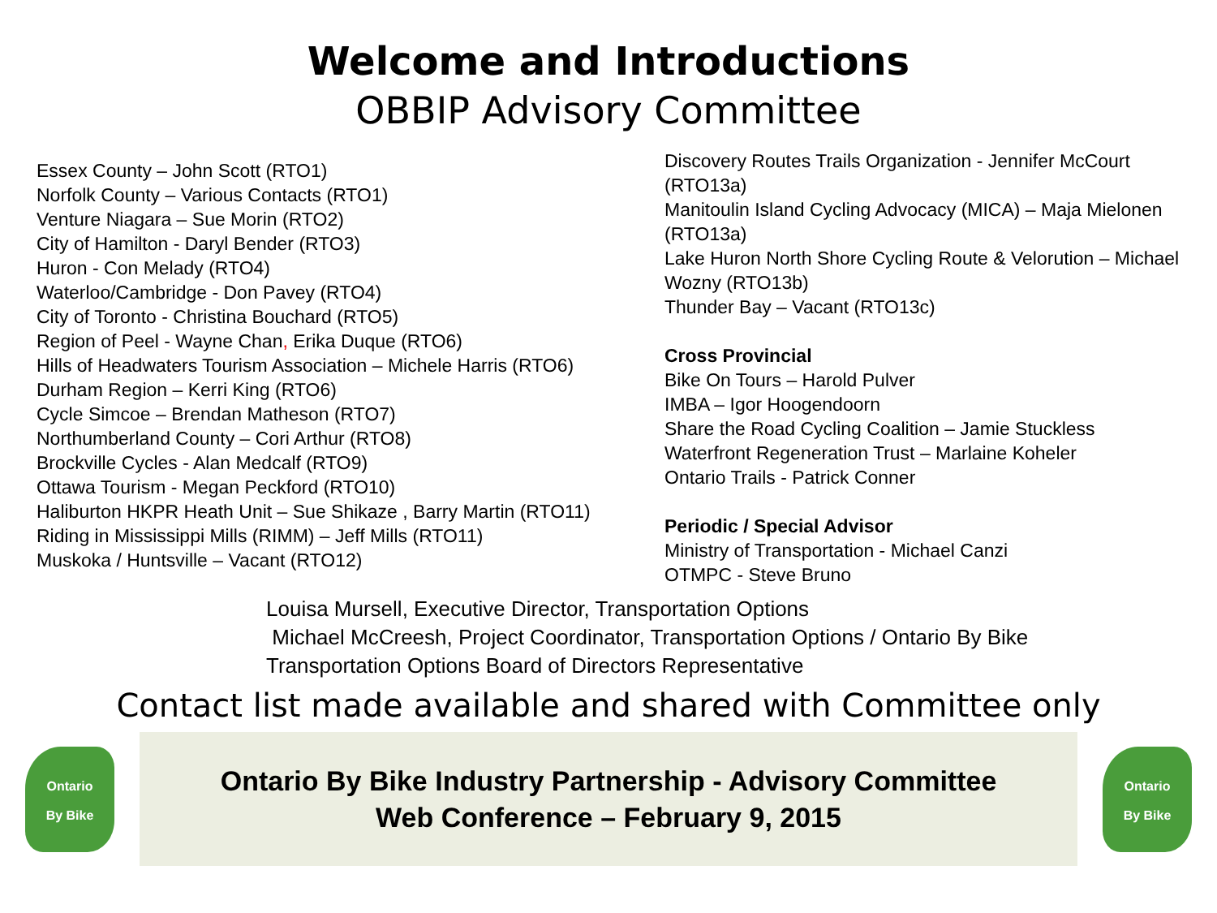Welcome and Introductions
OBBIP Advisory Committee
Essex County – John Scott (RTO1)
Norfolk County – Various Contacts (RTO1)
Venture Niagara – Sue Morin (RTO2)
City of Hamilton - Daryl Bender (RTO3)
Huron - Con Melady (RTO4)
Waterloo/Cambridge - Don Pavey (RTO4)
City of Toronto - Christina Bouchard (RTO5)
Region of Peel - Wayne Chan, Erika Duque (RTO6)
Hills of Headwaters Tourism Association – Michele Harris (RTO6)
Durham Region – Kerri King (RTO6)
Cycle Simcoe – Brendan Matheson (RTO7)
Northumberland County – Cori Arthur (RTO8)
Brockville Cycles - Alan Medcalf (RTO9)
Ottawa Tourism - Megan Peckford (RTO10)
Haliburton HKPR Heath Unit – Sue Shikaze , Barry Martin (RTO11)
Riding in Mississippi Mills (RIMM) – Jeff Mills (RTO11)
Muskoka / Huntsville – Vacant (RTO12)
Discovery Routes Trails Organization - Jennifer McCourt (RTO13a)
Manitoulin Island Cycling Advocacy (MICA) – Maja Mielonen (RTO13a)
Lake Huron North Shore Cycling Route & Velorution – Michael Wozny (RTO13b)
Thunder Bay – Vacant (RTO13c)
Cross Provincial
Bike On Tours – Harold Pulver
IMBA – Igor Hoogendoorn
Share the Road Cycling Coalition – Jamie Stuckless
Waterfront Regeneration Trust – Marlaine Koheler
Ontario Trails - Patrick Conner
Periodic / Special Advisor
Ministry of Transportation - Michael Canzi
OTMPC - Steve Bruno
Louisa Mursell, Executive Director, Transportation Options
Michael McCreesh, Project Coordinator, Transportation Options / Ontario By Bike
Transportation Options Board of Directors Representative
Contact list made available and shared with Committee only
Ontario
By Bike
Ontario By Bike Industry Partnership - Advisory Committee
Web Conference – February 9, 2015
Ontario
By Bike